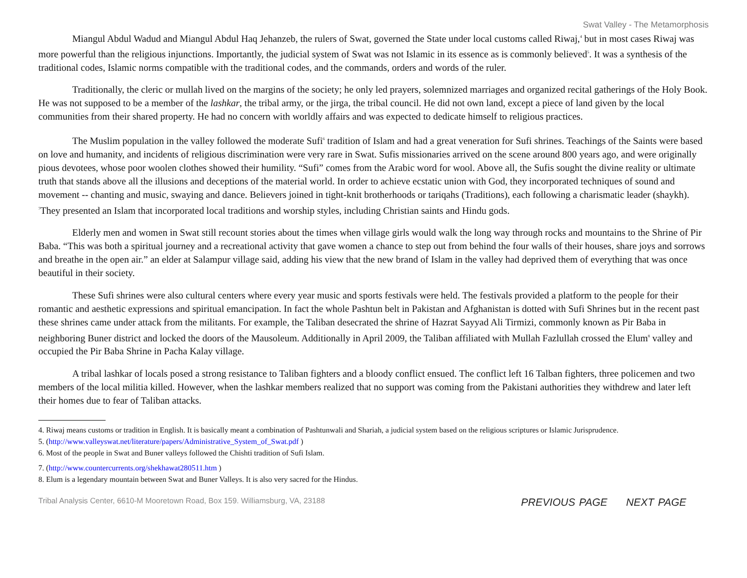Swat Valley - The Metamorphosis
Miangul Abdul Wadud and Miangul Abdul Haq Jehanzeb, the rulers of Swat, governed the State under local customs called Riwaj,<sup>4</sup> but in most cases Riwaj was more powerful than the religious injunctions. Importantly, the judicial system of Swat was not Islamic in its essence as is commonly believed<sup>5</sup>. It was a synthesis of the traditional codes, Islamic norms compatible with the traditional codes, and the commands, orders and words of the ruler.
Traditionally, the cleric or mullah lived on the margins of the society; he only led prayers, solemnized marriages and organized recital gatherings of the Holy Book. He was not supposed to be a member of the lashkar, the tribal army, or the jirga, the tribal council. He did not own land, except a piece of land given by the local communities from their shared property. He had no concern with worldly affairs and was expected to dedicate himself to religious practices.
The Muslim population in the valley followed the moderate Sufi<sup>6</sup> tradition of Islam and had a great veneration for Sufi shrines. Teachings of the Saints were based on love and humanity, and incidents of religious discrimination were very rare in Swat. Sufis missionaries arrived on the scene around 800 years ago, and were originally pious devotees, whose poor woolen clothes showed their humility. “Sufi” comes from the Arabic word for wool. Above all, the Sufis sought the divine reality or ultimate truth that stands above all the illusions and deceptions of the material world. In order to achieve ecstatic union with God, they incorporated techniques of sound and movement -- chanting and music, swaying and dance. Believers joined in tight-knit brotherhoods or tariqahs (Traditions), each following a charismatic leader (shaykh). <sup>7</sup>They presented an Islam that incorporated local traditions and worship styles, including Christian saints and Hindu gods.
Elderly men and women in Swat still recount stories about the times when village girls would walk the long way through rocks and mountains to the Shrine of Pir Baba. “This was both a spiritual journey and a recreational activity that gave women a chance to step out from behind the four walls of their houses, share joys and sorrows and breathe in the open air.” an elder at Salampur village said, adding his view that the new brand of Islam in the valley had deprived them of everything that was once beautiful in their society.
These Sufi shrines were also cultural centers where every year music and sports festivals were held. The festivals provided a platform to the people for their romantic and aesthetic expressions and spiritual emancipation. In fact the whole Pashtun belt in Pakistan and Afghanistan is dotted with Sufi Shrines but in the recent past these shrines came under attack from the militants. For example, the Taliban desecrated the shrine of Hazrat Sayyad Ali Tirmizi, commonly known as Pir Baba in neighboring Buner district and locked the doors of the Mausoleum. Additionally in April 2009, the Taliban affiliated with Mullah Fazlullah crossed the Elum<sup>8</sup> valley and occupied the Pir Baba Shrine in Pacha Kalay village.
A tribal lashkar of locals posed a strong resistance to Taliban fighters and a bloody conflict ensued. The conflict left 16 Talban fighters, three policemen and two members of the local militia killed. However, when the lashkar members realized that no support was coming from the Pakistani authorities they withdrew and later left their homes due to fear of Taliban attacks.
4. Riwaj means customs or tradition in English. It is basically meant a combination of Pashtunwali and Shariah, a judicial system based on the religious scriptures or Islamic Jurisprudence.
5. (http://www.valleyswat.net/literature/papers/Administrative_System_of_Swat.pdf )
6. Most of the people in Swat and Buner valleys followed the Chishti tradition of Sufi Islam.
7. (http://www.countercurrents.org/shekhawat280511.htm )
8. Elum is a legendary mountain between Swat and Buner Valleys. It is also very sacred for the Hindus.
Tribal Analysis Center, 6610-M Mooretown Road, Box 159. Williamsburg, VA, 23188
PREVIOUS PAGE NEXT PAGE